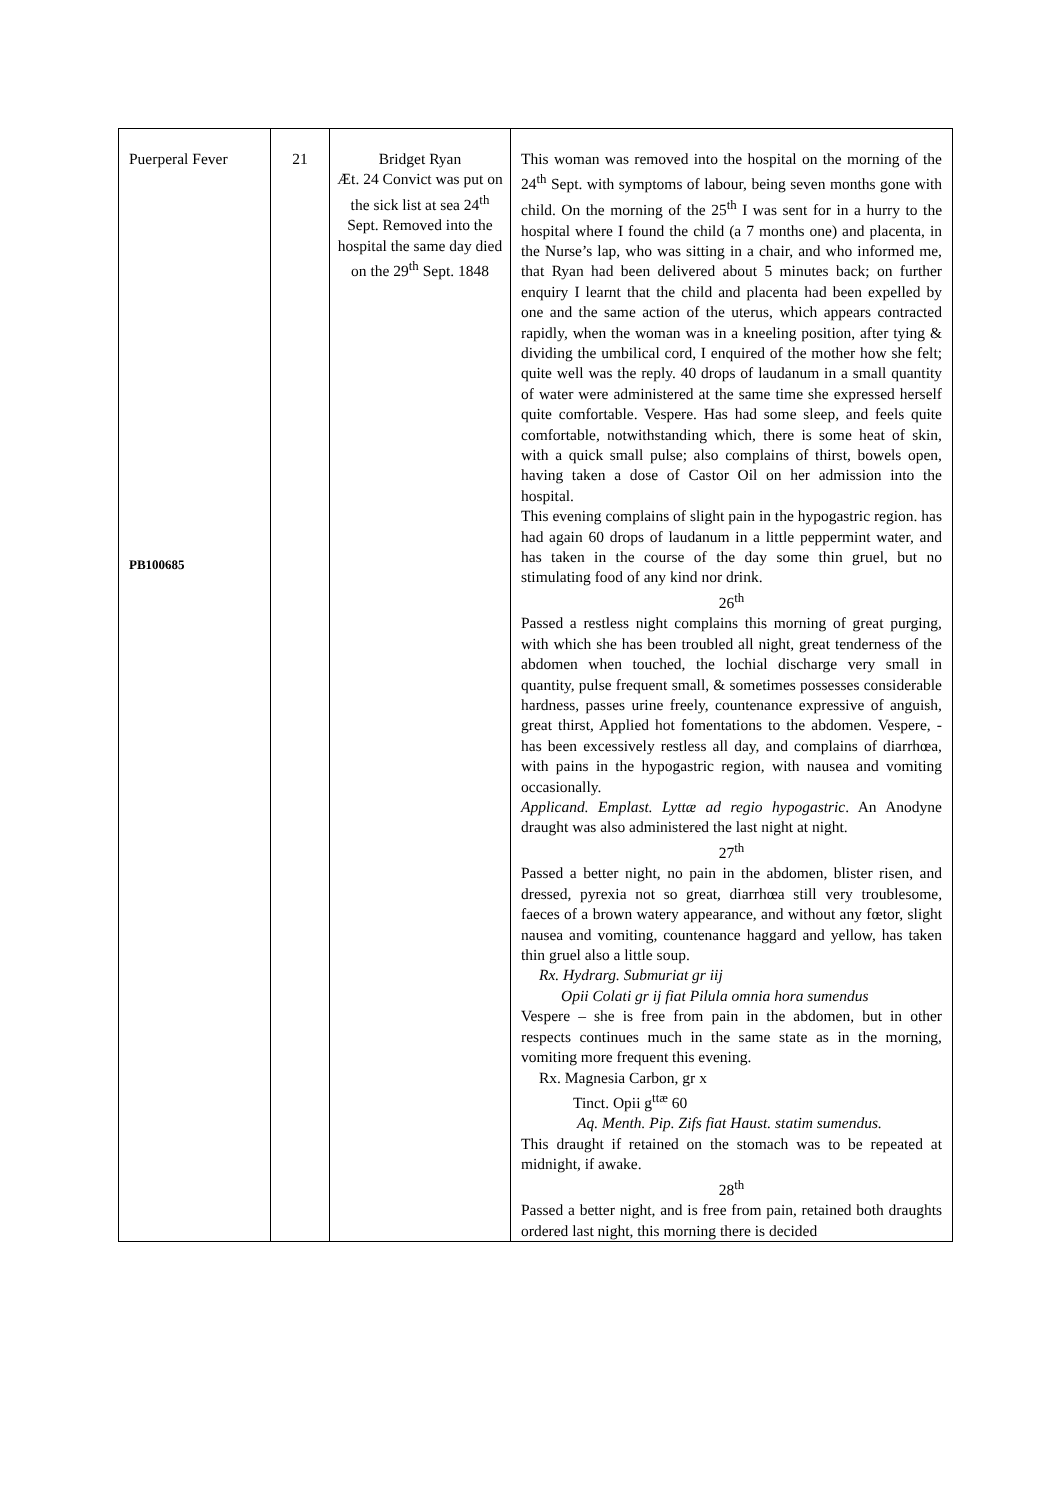| Puerperal Fever PB100685 | 21 | Bridget Ryan Æt. 24 Convict was put on the sick list at sea 24<sup>th</sup> Sept. Removed into the hospital the same day died on the 29<sup>th</sup> Sept. 1848 | This woman was removed into the hospital on the morning of the 24<sup>th</sup> Sept. with symptoms of labour, being seven months gone with child. On the morning of the 25<sup>th</sup> I was sent for in a hurry to the hospital where I found the child (a 7 months one) and placenta, in the Nurse’s lap, who was sitting in a chair, and who informed me, that Ryan had been delivered about 5 minutes back; on further enquiry I learnt that the child and placenta had been expelled by one and the same action of the uterus, which appears contracted rapidly, when the woman was in a kneeling position, after tying & dividing the umbilical cord, I enquired of the mother how she felt; quite well was the reply. 40 drops of laudanum in a small quantity of water were administered at the same time she expressed herself quite comfortable. Vespere. Has had some sleep, and feels quite comfortable, notwithstanding which, there is some heat of skin, with a quick small pulse; also complains of thirst, bowels open, having taken a dose of Castor Oil on her admission into the hospital. This evening complains of slight pain in the hypogastric region. has had again 60 drops of laudanum in a little peppermint water, and has taken in the course of the day some thin gruel, but no stimulating food of any kind nor drink. 26<sup>th</sup> Passed a restless night complains this morning of great purging, with which she has been troubled all night, great tenderness of the abdomen when touched, the lochial discharge very small in quantity, pulse frequent small, & sometimes possesses considerable hardness, passes urine freely, countenance expressive of anguish, great thirst, Applied hot fomentations to the abdomen. Vespere, - has been excessively restless all day, and complains of diarrhœa, with pains in the hypogastric region, with nausea and vomiting occasionally. Applicand. Emplast. Lyttæ ad regio hypogastric . An Anodyne draught was also administered the last night at night. 27<sup>th</sup> Passed a better night, no pain in the abdomen, blister risen, and dressed, pyrexia not so great, diarrhœa still very troublesome, faeces of a brown watery appearance, and without any fœtor, slight nausea and vomiting, countenance haggard and yellow, has taken thin gruel also a little soup. Rx. Hydrarg. Submuriat gr iij Opii Colati gr ij fiat Pilula omnia hora sumendus Vespere – she is free from pain in the abdomen, but in other respects continues much in the same state as in the morning, vomiting more frequent this evening. Rx. Magnesia Carbon, gr x Tinct. Opii g<sup>ttæ</sup> 60 Aq. Menth. Pip. Zifs fiat Haust. statim sumendus. This draught if retained on the stomach was to be repeated at midnight, if awake. 28<sup>th</sup> Passed a better night, and is free from pain, retained both draughts ordered last night, this morning there is decided |